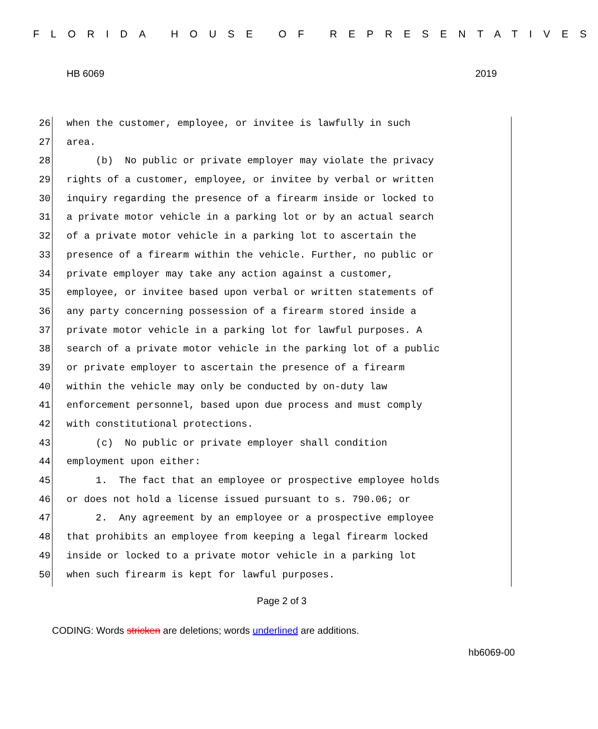FLORIDA HOUSE OF REPRESENTATIVES
HB 6069 2019
26 when the customer, employee, or invitee is lawfully in such
27 area.
28 (b) No public or private employer may violate the privacy
29 rights of a customer, employee, or invitee by verbal or written
30 inquiry regarding the presence of a firearm inside or locked to
31 a private motor vehicle in a parking lot or by an actual search
32 of a private motor vehicle in a parking lot to ascertain the
33 presence of a firearm within the vehicle. Further, no public or
34 private employer may take any action against a customer,
35 employee, or invitee based upon verbal or written statements of
36 any party concerning possession of a firearm stored inside a
37 private motor vehicle in a parking lot for lawful purposes. A
38 search of a private motor vehicle in the parking lot of a public
39 or private employer to ascertain the presence of a firearm
40 within the vehicle may only be conducted by on-duty law
41 enforcement personnel, based upon due process and must comply
42 with constitutional protections.
43 (c) No public or private employer shall condition
44 employment upon either:
45 1. The fact that an employee or prospective employee holds
46 or does not hold a license issued pursuant to s. 790.06; or
47 2. Any agreement by an employee or a prospective employee
48 that prohibits an employee from keeping a legal firearm locked
49 inside or locked to a private motor vehicle in a parking lot
50 when such firearm is kept for lawful purposes.
Page 2 of 3
CODING: Words stricken are deletions; words underlined are additions.
hb6069-00